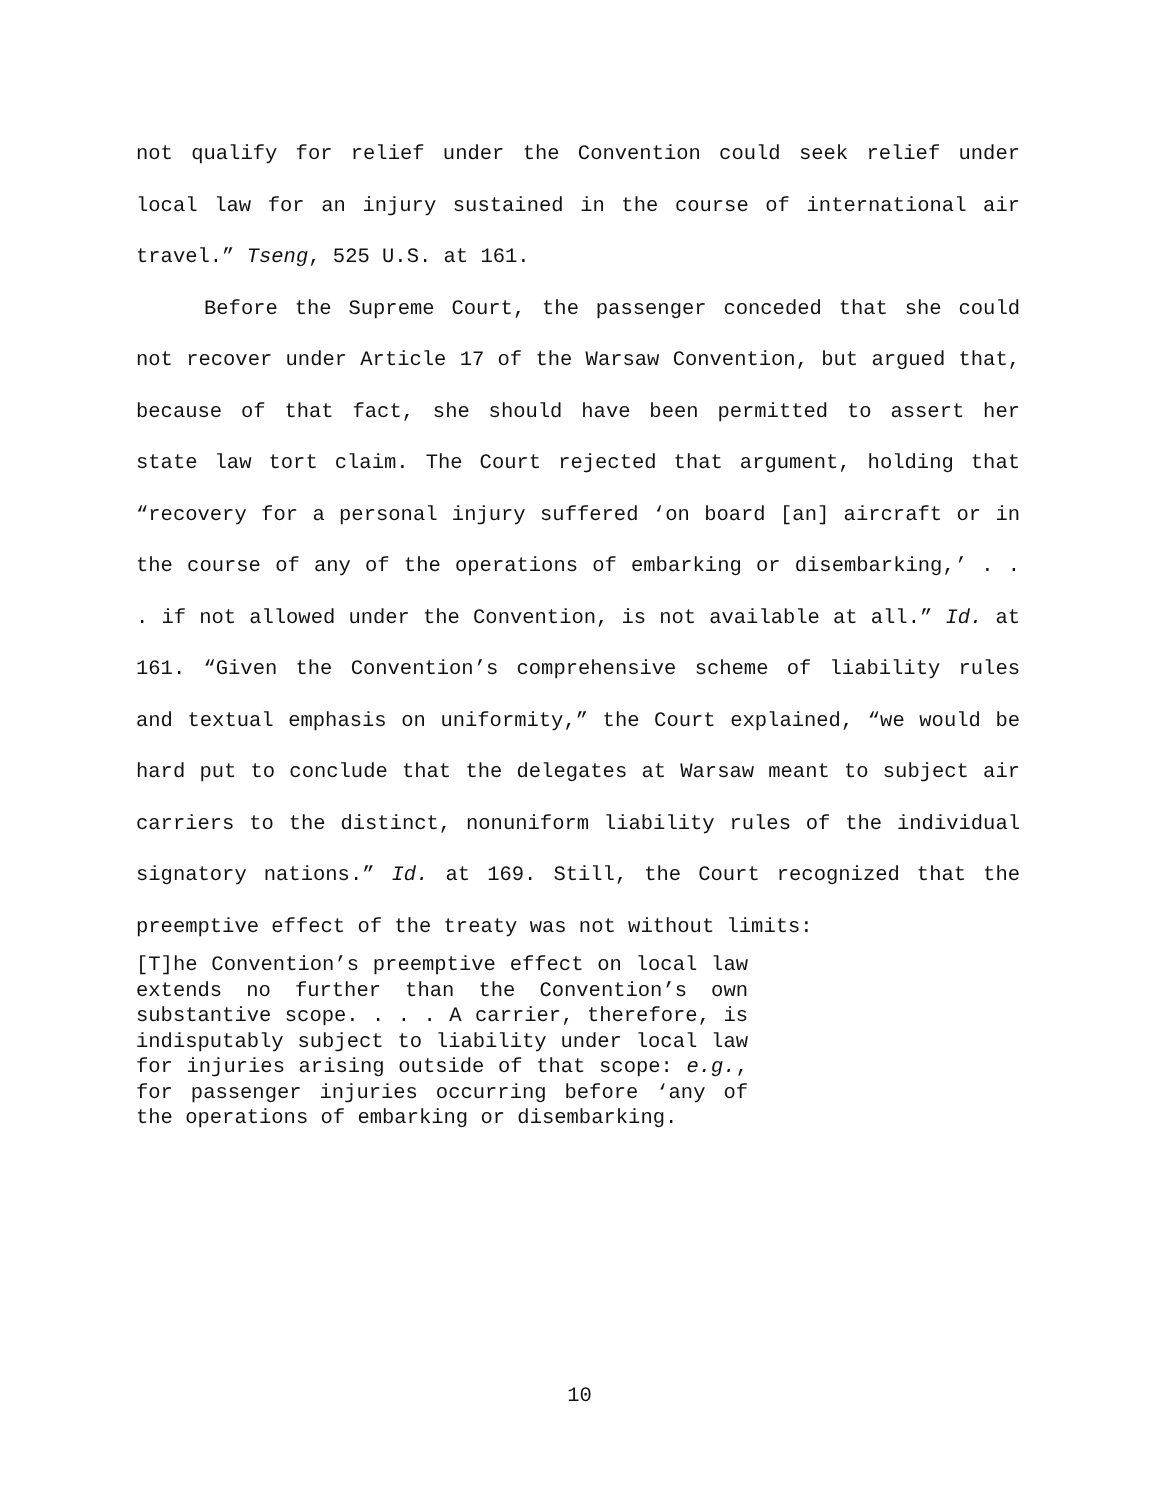not qualify for relief under the Convention could seek relief under local law for an injury sustained in the course of international air travel.” Tseng, 525 U.S. at 161.
Before the Supreme Court, the passenger conceded that she could not recover under Article 17 of the Warsaw Convention, but argued that, because of that fact, she should have been permitted to assert her state law tort claim. The Court rejected that argument, holding that “recovery for a personal injury suffered ‘on board [an] aircraft or in the course of any of the operations of embarking or disembarking,’ . . . if not allowed under the Convention, is not available at all.” Id. at 161. “Given the Convention’s comprehensive scheme of liability rules and textual emphasis on uniformity,” the Court explained, “we would be hard put to conclude that the delegates at Warsaw meant to subject air carriers to the distinct, nonuniform liability rules of the individual signatory nations.” Id. at 169. Still, the Court recognized that the preemptive effect of the treaty was not without limits:
[T]he Convention’s preemptive effect on local law extends no further than the Convention’s own substantive scope. . . . A carrier, therefore, is indisputably subject to liability under local law for injuries arising outside of that scope: e.g., for passenger injuries occurring before ‘any of the operations of embarking or disembarking.
10